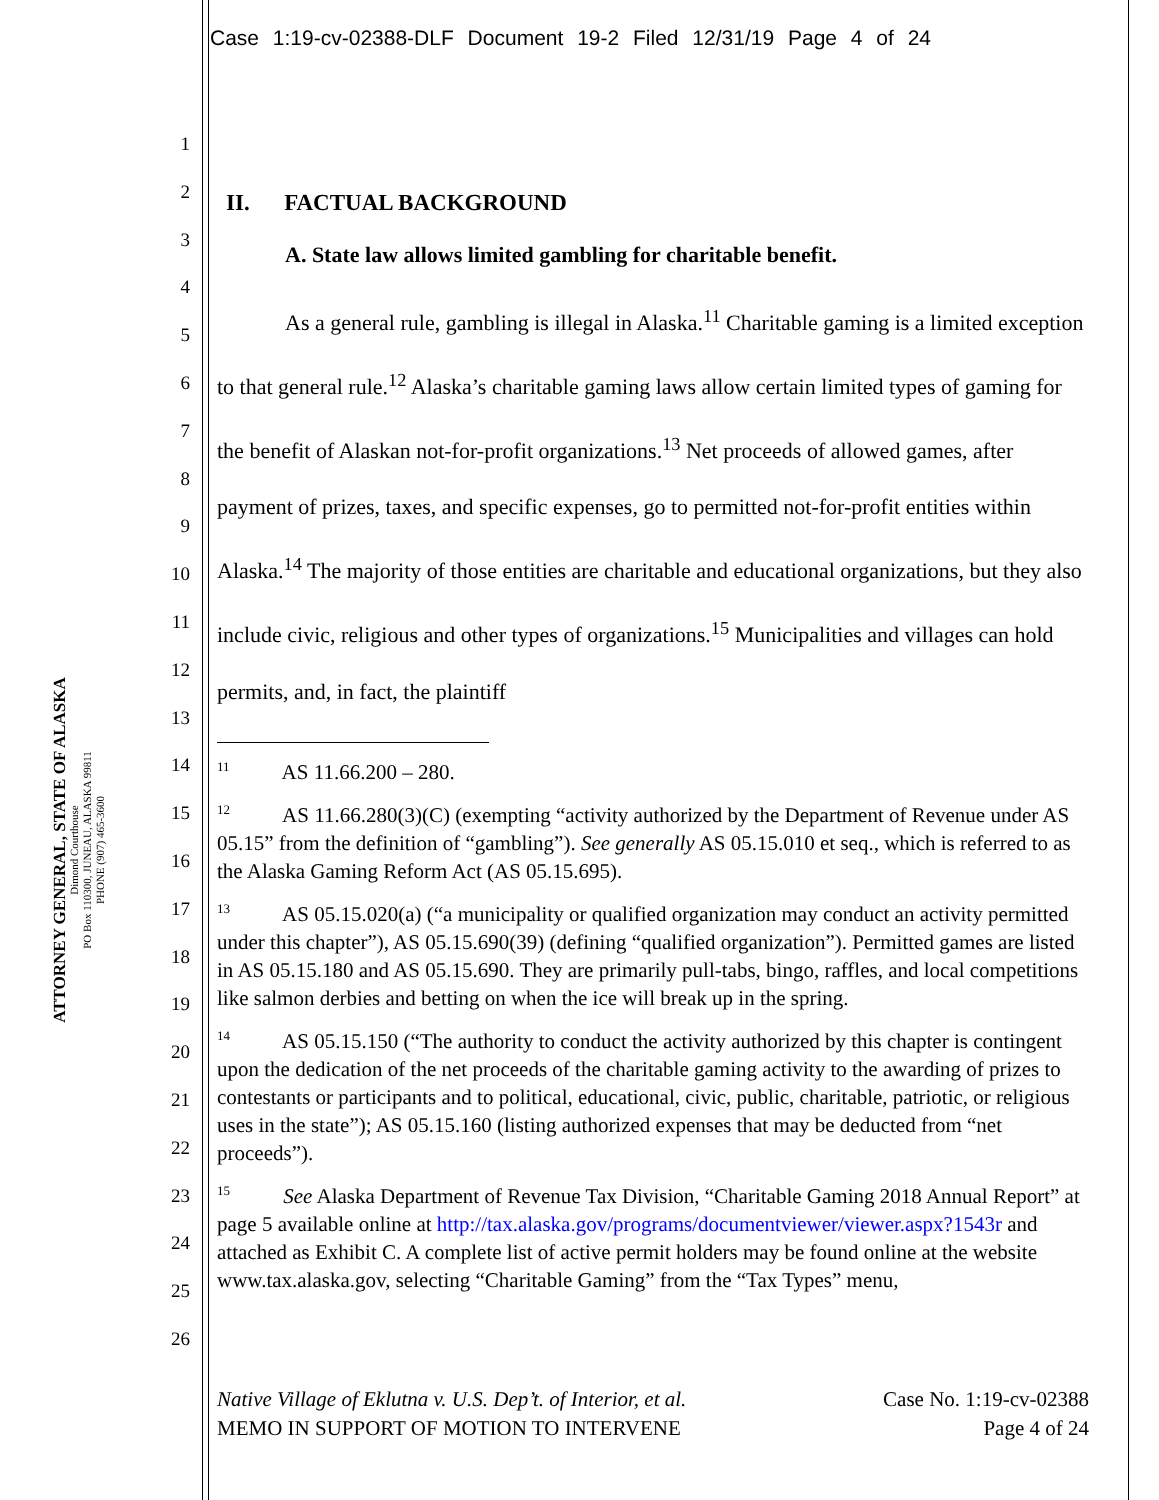Case 1:19-cv-02388-DLF Document 19-2 Filed 12/31/19 Page 4 of 24
ATTORNEY GENERAL, STATE OF ALASKA
Dimond Courthouse
PO Box 110300, JUNEAU, ALASKA 99811
PHONE (907) 465-3600
1
2
3
4
5
6
7
8
9
10
11
12
13
14
15
16
17
18
19
20
21
22
23
24
25
26
II. FACTUAL BACKGROUND
A. State law allows limited gambling for charitable benefit.
As a general rule, gambling is illegal in Alaska.<sup>11</sup> Charitable gaming is a limited exception to that general rule.<sup>12</sup> Alaska’s charitable gaming laws allow certain limited types of gaming for the benefit of Alaskan not-for-profit organizations.<sup>13</sup> Net proceeds of allowed games, after payment of prizes, taxes, and specific expenses, go to permitted not-for-profit entities within Alaska.<sup>14</sup> The majority of those entities are charitable and educational organizations, but they also include civic, religious and other types of organizations.<sup>15</sup> Municipalities and villages can hold permits, and, in fact, the plaintiff
<sup>11</sup> AS 11.66.200 – 280.
<sup>12</sup> AS 11.66.280(3)(C) (exempting “activity authorized by the Department of Revenue under AS 05.15” from the definition of “gambling”). See generally AS 05.15.010 et seq., which is referred to as the Alaska Gaming Reform Act (AS 05.15.695).
<sup>13</sup> AS 05.15.020(a) (“a municipality or qualified organization may conduct an activity permitted under this chapter”), AS 05.15.690(39) (defining “qualified organization”). Permitted games are listed in AS 05.15.180 and AS 05.15.690. They are primarily pull-tabs, bingo, raffles, and local competitions like salmon derbies and betting on when the ice will break up in the spring.
<sup>14</sup> AS 05.15.150 (“The authority to conduct the activity authorized by this chapter is contingent upon the dedication of the net proceeds of the charitable gaming activity to the awarding of prizes to contestants or participants and to political, educational, civic, public, charitable, patriotic, or religious uses in the state”); AS 05.15.160 (listing authorized expenses that may be deducted from “net proceeds”).
<sup>15</sup> See Alaska Department of Revenue Tax Division, “Charitable Gaming 2018 Annual Report” at page 5 available online at http://tax.alaska.gov/programs/documentviewer/viewer.aspx?1543r and attached as Exhibit C. A complete list of active permit holders may be found online at the website www.tax.alaska.gov, selecting “Charitable Gaming” from the “Tax Types” menu,
Native Village of Eklutna v. U.S. Dep’t. of Interior, et al.
MEMO IN SUPPORT OF MOTION TO INTERVENE
Case No. 1:19-cv-02388
Page 4 of 24